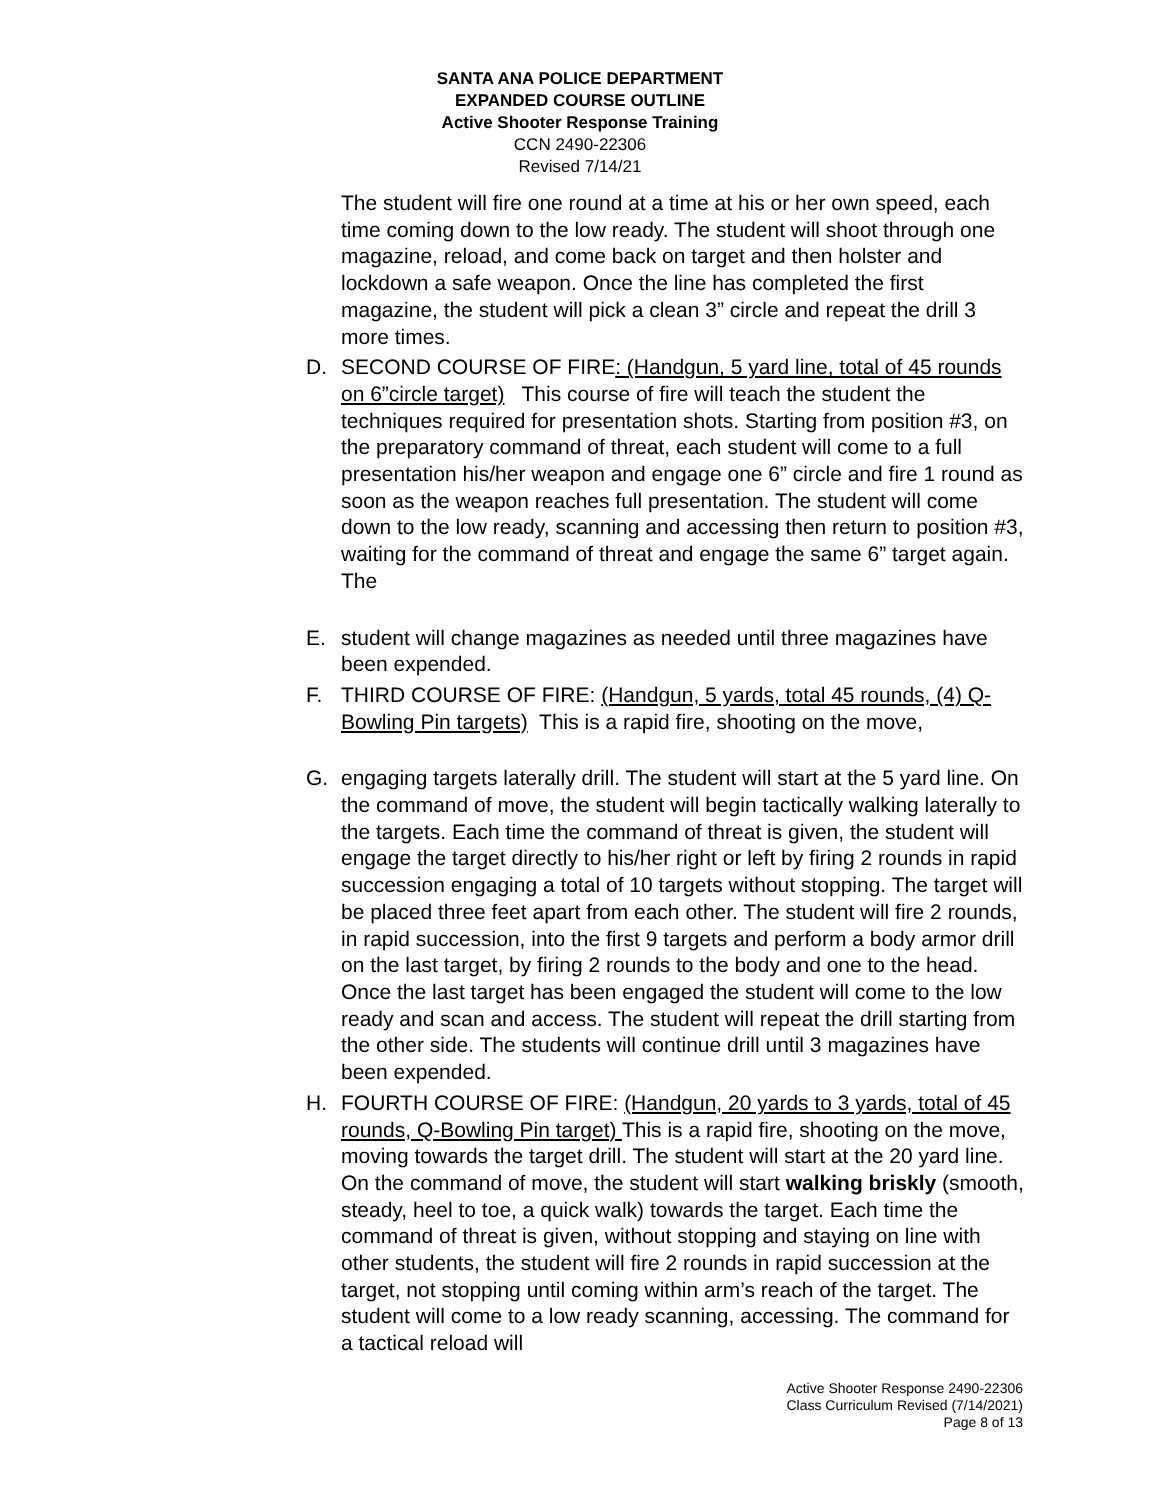SANTA ANA POLICE DEPARTMENT
EXPANDED COURSE OUTLINE
Active Shooter Response Training
CCN 2490-22306
Revised 7/14/21
The student will fire one round at a time at his or her own speed, each time coming down to the low ready. The student will shoot through one magazine, reload, and come back on target and then holster and lockdown a safe weapon. Once the line has completed the first magazine, the student will pick a clean 3” circle and repeat the drill 3 more times.
D. SECOND COURSE OF FIRE: (Handgun, 5 yard line, total of 45 rounds on 6”circle target) This course of fire will teach the student the techniques required for presentation shots. Starting from position #3, on the preparatory command of threat, each student will come to a full presentation his/her weapon and engage one 6” circle and fire 1 round as soon as the weapon reaches full presentation. The student will come down to the low ready, scanning and accessing then return to position #3, waiting for the command of threat and engage the same 6” target again. The
E. student will change magazines as needed until three magazines have been expended.
F. THIRD COURSE OF FIRE: (Handgun, 5 yards, total 45 rounds, (4) Q-Bowling Pin targets) This is a rapid fire, shooting on the move,
G. engaging targets laterally drill. The student will start at the 5 yard line. On the command of move, the student will begin tactically walking laterally to the targets. Each time the command of threat is given, the student will engage the target directly to his/her right or left by firing 2 rounds in rapid succession engaging a total of 10 targets without stopping. The target will be placed three feet apart from each other. The student will fire 2 rounds, in rapid succession, into the first 9 targets and perform a body armor drill on the last target, by firing 2 rounds to the body and one to the head. Once the last target has been engaged the student will come to the low ready and scan and access. The student will repeat the drill starting from the other side. The students will continue drill until 3 magazines have been expended.
H. FOURTH COURSE OF FIRE: (Handgun, 20 yards to 3 yards, total of 45 rounds, Q-Bowling Pin target) This is a rapid fire, shooting on the move, moving towards the target drill. The student will start at the 20 yard line. On the command of move, the student will start walking briskly (smooth, steady, heel to toe, a quick walk) towards the target. Each time the command of threat is given, without stopping and staying on line with other students, the student will fire 2 rounds in rapid succession at the target, not stopping until coming within arm’s reach of the target. The student will come to a low ready scanning, accessing. The command for a tactical reload will
Active Shooter Response 2490-22306
Class Curriculum Revised (7/14/2021)
Page 8 of 13